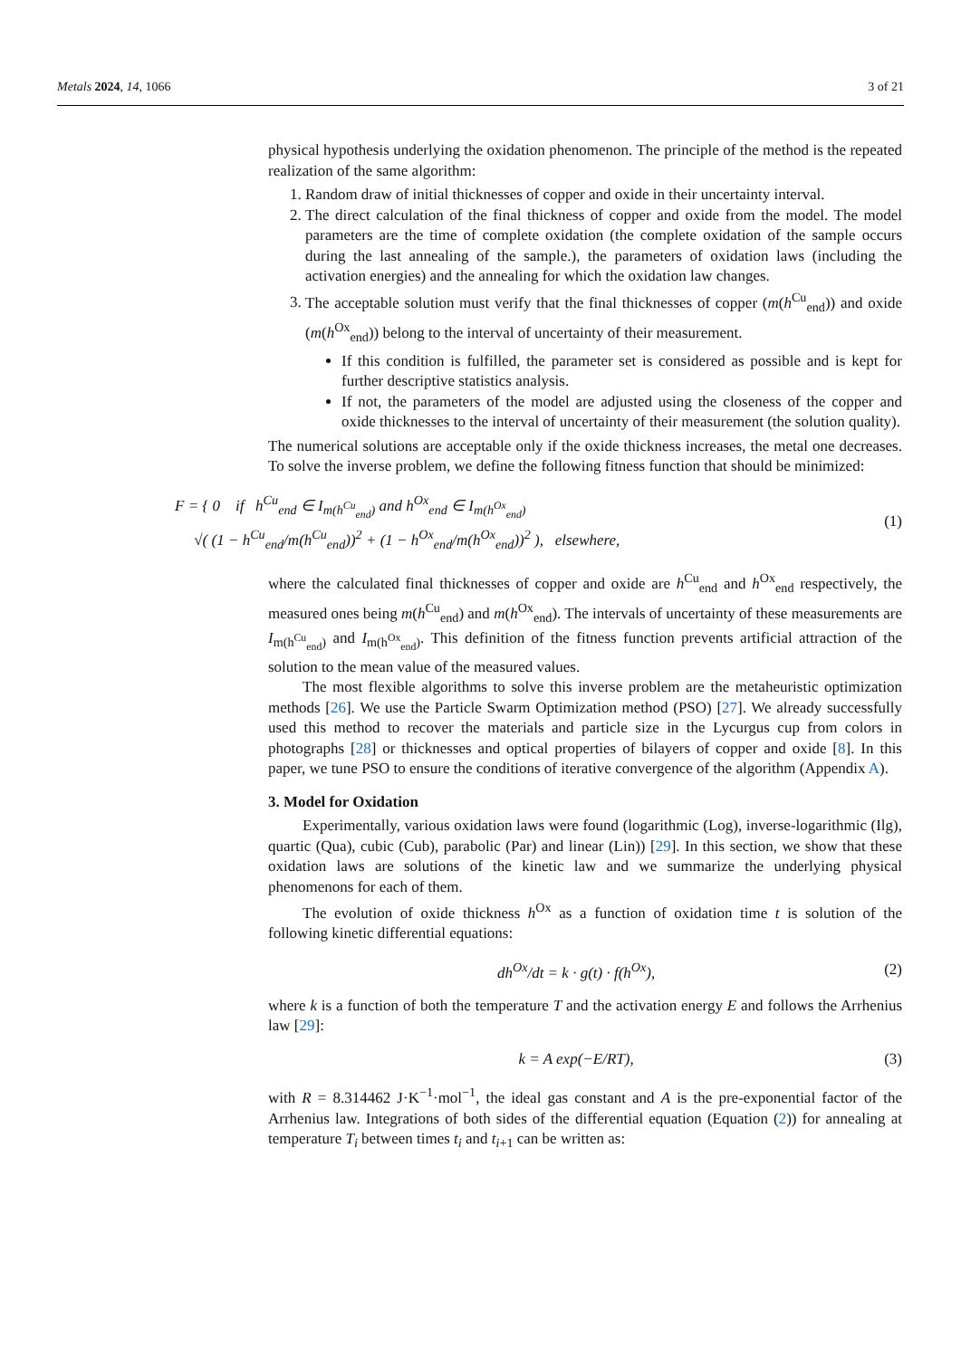Metals 2024, 14, 1066 3 of 21
physical hypothesis underlying the oxidation phenomenon. The principle of the method is the repeated realization of the same algorithm:
1. Random draw of initial thicknesses of copper and oxide in their uncertainty interval.
2. The direct calculation of the final thickness of copper and oxide from the model. The model parameters are the time of complete oxidation (the complete oxidation of the sample occurs during the last annealing of the sample.), the parameters of oxidation laws (including the activation energies) and the annealing for which the oxidation law changes.
3. The acceptable solution must verify that the final thicknesses of copper (m(h<sup>Cu</sup><sub>end</sub>)) and oxide (m(h<sup>Ox</sup><sub>end</sub>)) belong to the interval of uncertainty of their measurement.
If this condition is fulfilled, the parameter set is considered as possible and is kept for further descriptive statistics analysis.
If not, the parameters of the model are adjusted using the closeness of the copper and oxide thicknesses to the interval of uncertainty of their measurement (the solution quality).
The numerical solutions are acceptable only if the oxide thickness increases, the metal one decreases. To solve the inverse problem, we define the following fitness function that should be minimized:
F = { 0 if h<sup>Cu</sup><sub>end</sub> ∈ I<sub>m(h<sup>Cu</sup><sub>end</sub>)</sub> and h<sup>Ox</sup><sub>end</sub> ∈ I<sub>m(h<sup>Ox</sup><sub>end</sub>)</sub>
√( (1 − h<sup>Cu</sup><sub>end</sub>/m(h<sup>Cu</sup><sub>end</sub>))<sup>2</sup> + (1 − h<sup>Ox</sup><sub>end</sub>/m(h<sup>Ox</sup><sub>end</sub>))<sup>2</sup> ), elsewhere, (1)
where the calculated final thicknesses of copper and oxide are h<sup>Cu</sup><sub>end</sub> and h<sup>Ox</sup><sub>end</sub> respectively, the measured ones being m(h<sup>Cu</sup><sub>end</sub>) and m(h<sup>Ox</sup><sub>end</sub>). The intervals of uncertainty of these measurements are I<sub>m(h<sup>Cu</sup><sub>end</sub>)</sub> and I<sub>m(h<sup>Ox</sup><sub>end</sub>)</sub>. This definition of the fitness function prevents artificial attraction of the solution to the mean value of the measured values.
The most flexible algorithms to solve this inverse problem are the metaheuristic optimization methods [26]. We use the Particle Swarm Optimization method (PSO) [27]. We already successfully used this method to recover the materials and particle size in the Lycurgus cup from colors in photographs [28] or thicknesses and optical properties of bilayers of copper and oxide [8]. In this paper, we tune PSO to ensure the conditions of iterative convergence of the algorithm (Appendix A).
3. Model for Oxidation
Experimentally, various oxidation laws were found (logarithmic (Log), inverse-logarithmic (Ilg), quartic (Qua), cubic (Cub), parabolic (Par) and linear (Lin)) [29]. In this section, we show that these oxidation laws are solutions of the kinetic law and we summarize the underlying physical phenomenons for each of them.
The evolution of oxide thickness h<sup>Ox</sup> as a function of oxidation time t is solution of the following kinetic differential equations:
dh<sup>Ox</sup>/dt = k · g(t) · f(h<sup>Ox</sup>), (2)
where k is a function of both the temperature T and the activation energy E and follows the Arrhenius law [29]:
k = A exp(−E/RT), (3)
with R = 8.314462 J·K<sup>−1</sup>·mol<sup>−1</sup>, the ideal gas constant and A is the pre-exponential factor of the Arrhenius law. Integrations of both sides of the differential equation (Equation (2)) for annealing at temperature T<sub>i</sub> between times t<sub>i</sub> and t<sub>i+1</sub> can be written as: